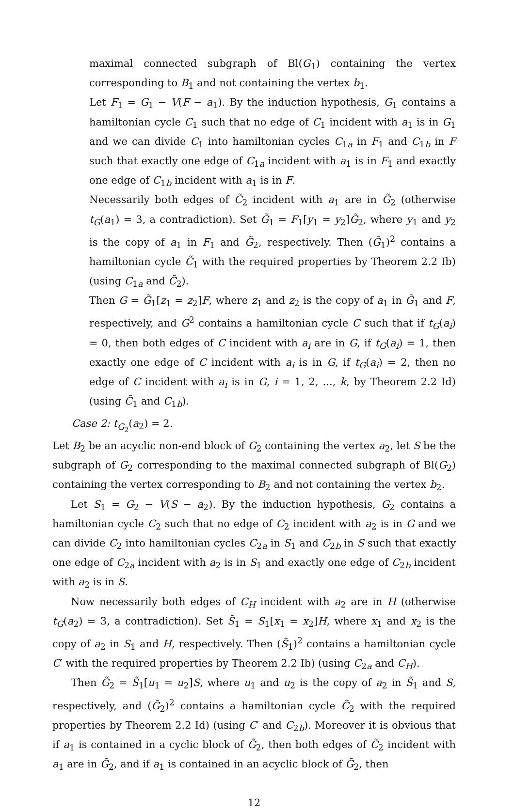maximal connected subgraph of Bl(G<sub>1</sub>) containing the vertex corresponding to B<sub>1</sub> and not containing the vertex b<sub>1</sub>.
Let F<sub>1</sub> = G<sub>1</sub> − V(F − a<sub>1</sub>). By the induction hypothesis, G<sub>1</sub> contains a hamiltonian cycle C<sub>1</sub> such that no edge of C<sub>1</sub> incident with a<sub>1</sub> is in G<sub>1</sub> and we can divide C<sub>1</sub> into hamiltonian cycles C<sub>1a</sub> in F<sub>1</sub> and C<sub>1b</sub> in F such that exactly one edge of C<sub>1a</sub> incident with a<sub>1</sub> is in F<sub>1</sub> and exactly one edge of C<sub>1b</sub> incident with a<sub>1</sub> is in F.
Necessarily both edges of C̃<sub>2</sub> incident with a<sub>1</sub> are in G̃<sub>2</sub> (otherwise t<sub>G</sub>(a<sub>1</sub>) = 3, a contradiction). Set G̃<sub>1</sub> = F<sub>1</sub>[y<sub>1</sub> = y<sub>2</sub>]G̃<sub>2</sub>, where y<sub>1</sub> and y<sub>2</sub> is the copy of a<sub>1</sub> in F<sub>1</sub> and G̃<sub>2</sub>, respectively. Then (G̃<sub>1</sub>)<sup>2</sup> contains a hamiltonian cycle C̃<sub>1</sub> with the required properties by Theorem 2.2 Ib) (using C<sub>1a</sub> and C̃<sub>2</sub>).
Then G = G̃<sub>1</sub>[z<sub>1</sub> = z<sub>2</sub>]F, where z<sub>1</sub> and z<sub>2</sub> is the copy of a<sub>1</sub> in G̃<sub>1</sub> and F, respectively, and G<sup>2</sup> contains a hamiltonian cycle C such that if t<sub>G</sub>(a<sub>i</sub>) = 0, then both edges of C incident with a<sub>i</sub> are in G, if t<sub>G</sub>(a<sub>i</sub>) = 1, then exactly one edge of C incident with a<sub>i</sub> is in G, if t<sub>G</sub>(a<sub>i</sub>) = 2, then no edge of C incident with a<sub>i</sub> is in G, i = 1, 2, ..., k, by Theorem 2.2 Id) (using C̃<sub>1</sub> and C<sub>1b</sub>).
Case 2: t<sub>G<sub>2</sub></sub>(a<sub>2</sub>) = 2.
Let B<sub>2</sub> be an acyclic non-end block of G<sub>2</sub> containing the vertex a<sub>2</sub>, let S be the subgraph of G<sub>2</sub> corresponding to the maximal connected subgraph of Bl(G<sub>2</sub>) containing the vertex corresponding to B<sub>2</sub> and not containing the vertex b<sub>2</sub>.
Let S<sub>1</sub> = G<sub>2</sub> − V(S − a<sub>2</sub>). By the induction hypothesis, G<sub>2</sub> contains a hamiltonian cycle C<sub>2</sub> such that no edge of C<sub>2</sub> incident with a<sub>2</sub> is in G and we can divide C<sub>2</sub> into hamiltonian cycles C<sub>2a</sub> in S<sub>1</sub> and C<sub>2b</sub> in S such that exactly one edge of C<sub>2a</sub> incident with a<sub>2</sub> is in S<sub>1</sub> and exactly one edge of C<sub>2b</sub> incident with a<sub>2</sub> is in S.
Now necessarily both edges of C<sub>H</sub> incident with a<sub>2</sub> are in H (otherwise t<sub>G</sub>(a<sub>2</sub>) = 3, a contradiction). Set S̃<sub>1</sub> = S<sub>1</sub>[x<sub>1</sub> = x<sub>2</sub>]H, where x<sub>1</sub> and x<sub>2</sub> is the copy of a<sub>2</sub> in S<sub>1</sub> and H, respectively. Then (S̃<sub>1</sub>)<sup>2</sup> contains a hamiltonian cycle C′ with the required properties by Theorem 2.2 Ib) (using C<sub>2a</sub> and C<sub>H</sub>).
Then G̃<sub>2</sub> = S̃<sub>1</sub>[u<sub>1</sub> = u<sub>2</sub>]S, where u<sub>1</sub> and u<sub>2</sub> is the copy of a<sub>2</sub> in S̃<sub>1</sub> and S, respectively, and (G̃<sub>2</sub>)<sup>2</sup> contains a hamiltonian cycle C̃<sub>2</sub> with the required properties by Theorem 2.2 Id) (using C′ and C<sub>2b</sub>). Moreover it is obvious that if a<sub>1</sub> is contained in a cyclic block of G̃<sub>2</sub>, then both edges of C̃<sub>2</sub> incident with a<sub>1</sub> are in G̃<sub>2</sub>, and if a<sub>1</sub> is contained in an acyclic block of G̃<sub>2</sub>, then
12